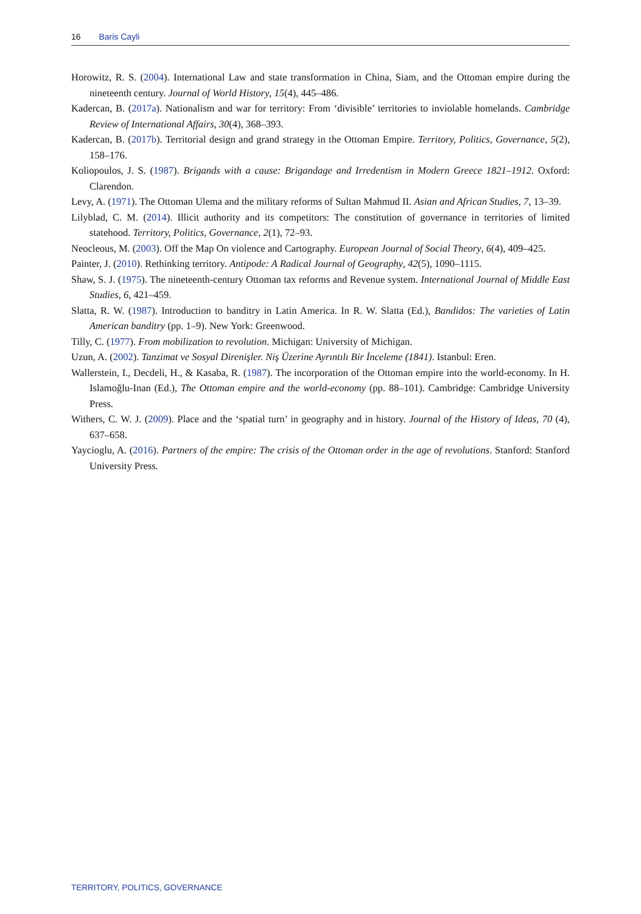16 Baris Cayli
Horowitz, R. S. (2004). International Law and state transformation in China, Siam, and the Ottoman empire during the nineteenth century. Journal of World History, 15(4), 445–486.
Kadercan, B. (2017a). Nationalism and war for territory: From ‘divisible’ territories to inviolable homelands. Cambridge Review of International Affairs, 30(4), 368–393.
Kadercan, B. (2017b). Territorial design and grand strategy in the Ottoman Empire. Territory, Politics, Governance, 5(2), 158–176.
Koliopoulos, J. S. (1987). Brigands with a cause: Brigandage and Irredentism in Modern Greece 1821–1912. Oxford: Clarendon.
Levy, A. (1971). The Ottoman Ulema and the military reforms of Sultan Mahmud II. Asian and African Studies, 7, 13–39.
Lilyblad, C. M. (2014). Illicit authority and its competitors: The constitution of governance in territories of limited statehood. Territory, Politics, Governance, 2(1), 72–93.
Neocleous, M. (2003). Off the Map On violence and Cartography. European Journal of Social Theory, 6(4), 409–425.
Painter, J. (2010). Rethinking territory. Antipode: A Radical Journal of Geography, 42(5), 1090–1115.
Shaw, S. J. (1975). The nineteenth-century Ottoman tax reforms and Revenue system. International Journal of Middle East Studies, 6, 421–459.
Slatta, R. W. (1987). Introduction to banditry in Latin America. In R. W. Slatta (Ed.), Bandidos: The varieties of Latin American banditry (pp. 1–9). New York: Greenwood.
Tilly, C. (1977). From mobilization to revolution. Michigan: University of Michigan.
Uzun, A. (2002). Tanzimat ve Sosyal Direnişler. Niş Üzerine Ayrıntılı Bir İnceleme (1841). Istanbul: Eren.
Wallerstein, I., Decdeli, H., & Kasaba, R. (1987). The incorporation of the Ottoman empire into the world-economy. In H. Islamoğlu-Inan (Ed.), The Ottoman empire and the world-economy (pp. 88–101). Cambridge: Cambridge University Press.
Withers, C. W. J. (2009). Place and the ‘spatial turn’ in geography and in history. Journal of the History of Ideas, 70 (4), 637–658.
Yaycioglu, A. (2016). Partners of the empire: The crisis of the Ottoman order in the age of revolutions. Stanford: Stanford University Press.
TERRITORY, POLITICS, GOVERNANCE